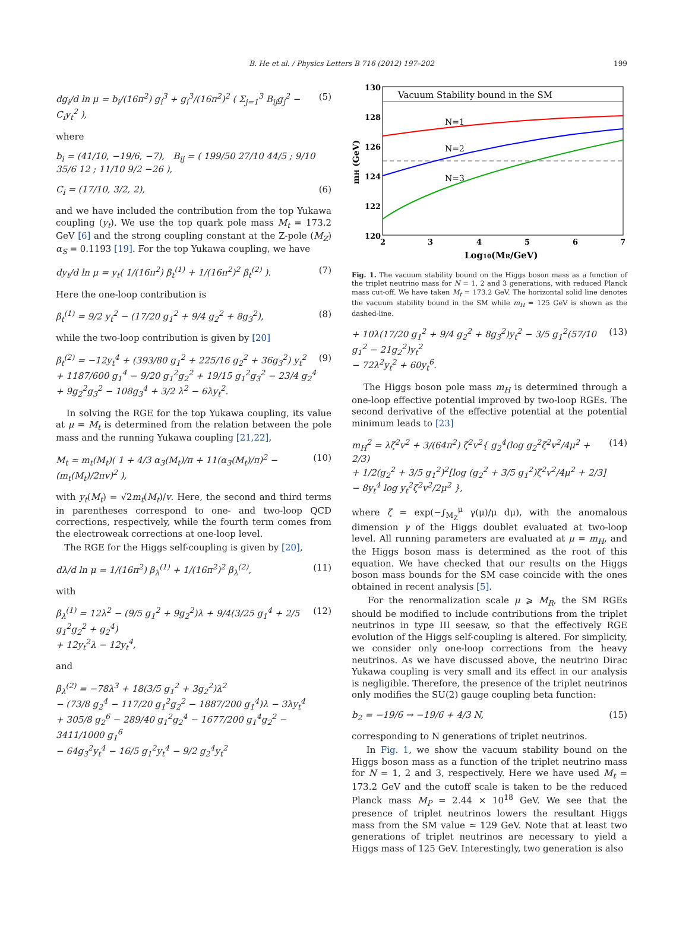B. He et al. / Physics Letters B 716 (2012) 197–202
199
dg<sub>i</sub>/d ln μ = b<sub>i</sub>/(16π<sup>2</sup>) g<sub>i</sub><sup>3</sup> + g<sub>i</sub><sup>3</sup>/(16π<sup>2</sup>)<sup>2</sup> ( Σ<sub>j=1</sub><sup>3</sup> B<sub>ij</sub>g<sub>j</sub><sup>2</sup> − C<sub>i</sub>y<sub>t</sub><sup>2</sup> ), (5)
where
b<sub>i</sub> = (41/10, −19/6, −7), B<sub>ij</sub> = ( 199/50 27/10 44/5 ; 9/10 35/6 12 ; 11/10 9/2 −26 ),
C<sub>i</sub> = (17/10, 3/2, 2), (6)
and we have included the contribution from the top Yukawa coupling (y<sub>t</sub>). We use the top quark pole mass M<sub>t</sub> = 173.2 GeV [6] and the strong coupling constant at the Z-pole (M<sub>Z</sub>) α<sub>S</sub> = 0.1193 [19]. For the top Yukawa coupling, we have
dy<sub>t</sub>/d ln μ = y<sub>t</sub>( 1/(16π<sup>2</sup>) β<sub>t</sub><sup>(1)</sup> + 1/(16π<sup>2</sup>)<sup>2</sup> β<sub>t</sub><sup>(2)</sup> ). (7)
Here the one-loop contribution is
β<sub>t</sub><sup>(1)</sup> = 9/2 y<sub>t</sub><sup>2</sup> − (17/20 g<sub>1</sub><sup>2</sup> + 9/4 g<sub>2</sub><sup>2</sup> + 8g<sub>3</sub><sup>2</sup>), (8)
while the two-loop contribution is given by [20]
β<sub>t</sub><sup>(2)</sup> = −12y<sub>t</sub><sup>4</sup> + (393/80 g<sub>1</sub><sup>2</sup> + 225/16 g<sub>2</sub><sup>2</sup> + 36g<sub>3</sub><sup>2</sup>) y<sub>t</sub><sup>2</sup>
+ 1187/600 g<sub>1</sub><sup>4</sup> − 9/20 g<sub>1</sub><sup>2</sup>g<sub>2</sub><sup>2</sup> + 19/15 g<sub>1</sub><sup>2</sup>g<sub>3</sub><sup>2</sup> − 23/4 g<sub>2</sub><sup>4</sup>
+ 9g<sub>2</sub><sup>2</sup>g<sub>3</sub><sup>2</sup> − 108g<sub>3</sub><sup>4</sup> + 3/2 λ<sup>2</sup> − 6λy<sub>t</sub><sup>2</sup>. (9)
In solving the RGE for the top Yukawa coupling, its value at μ = M<sub>t</sub> is determined from the relation between the pole mass and the running Yukawa coupling [21,22],
M<sub>t</sub> ≃ m<sub>t</sub>(M<sub>t</sub>)( 1 + 4/3 α<sub>3</sub>(M<sub>t</sub>)/π + 11(α<sub>3</sub>(M<sub>t</sub>)/π)<sup>2</sup> − (m<sub>t</sub>(M<sub>t</sub>)/2πv)<sup>2</sup> ), (10)
with y<sub>t</sub>(M<sub>t</sub>) = √2m<sub>t</sub>(M<sub>t</sub>)/v. Here, the second and third terms in parentheses correspond to one- and two-loop QCD corrections, respectively, while the fourth term comes from the electroweak corrections at one-loop level.
The RGE for the Higgs self-coupling is given by [20],
dλ/d ln μ = 1/(16π<sup>2</sup>) β<sub>λ</sub><sup>(1)</sup> + 1/(16π<sup>2</sup>)<sup>2</sup> β<sub>λ</sub><sup>(2)</sup>, (11)
with
β<sub>λ</sub><sup>(1)</sup> = 12λ<sup>2</sup> − (9/5 g<sub>1</sub><sup>2</sup> + 9g<sub>2</sub><sup>2</sup>)λ + 9/4(3/25 g<sub>1</sub><sup>4</sup> + 2/5 g<sub>1</sub><sup>2</sup>g<sub>2</sub><sup>2</sup> + g<sub>2</sub><sup>4</sup>)
+ 12y<sub>t</sub><sup>2</sup>λ − 12y<sub>t</sub><sup>4</sup>, (12)
and
β<sub>λ</sub><sup>(2)</sup> = −78λ<sup>3</sup> + 18(3/5 g<sub>1</sub><sup>2</sup> + 3g<sub>2</sub><sup>2</sup>)λ<sup>2</sup>
− (73/8 g<sub>2</sub><sup>4</sup> − 117/20 g<sub>1</sub><sup>2</sup>g<sub>2</sub><sup>2</sup> − 1887/200 g<sub>1</sub><sup>4</sup>)λ − 3λy<sub>t</sub><sup>4</sup>
+ 305/8 g<sub>2</sub><sup>6</sup> − 289/40 g<sub>1</sub><sup>2</sup>g<sub>2</sub><sup>4</sup> − 1677/200 g<sub>1</sub><sup>4</sup>g<sub>2</sub><sup>2</sup> − 3411/1000 g<sub>1</sub><sup>6</sup>
− 64g<sub>3</sub><sup>2</sup>y<sub>t</sub><sup>4</sup> − 16/5 g<sub>1</sub><sup>2</sup>y<sub>t</sub><sup>4</sup> − 9/2 g<sub>2</sub><sup>4</sup>y<sub>t</sub><sup>2</sup>
130
128
126
124
122
120
2
3
4
5
6
7
Log10(MR/GeV)
mH (GeV)
Vacuum Stability bound in the SM
N=1
N=2
N=3
Fig. 1. The vacuum stability bound on the Higgs boson mass as a function of the triplet neutrino mass for N = 1, 2 and 3 generations, with reduced Planck mass cut-off. We have taken M<sub>t</sub> = 173.2 GeV. The horizontal solid line denotes the vacuum stability bound in the SM while m<sub>H</sub> = 125 GeV is shown as the dashed-line.
+ 10λ(17/20 g<sub>1</sub><sup>2</sup> + 9/4 g<sub>2</sub><sup>2</sup> + 8g<sub>3</sub><sup>2</sup>)y<sub>t</sub><sup>2</sup> − 3/5 g<sub>1</sub><sup>2</sup>(57/10 g<sub>1</sub><sup>2</sup> − 21g<sub>2</sub><sup>2</sup>)y<sub>t</sub><sup>2</sup>
− 72λ<sup>2</sup>y<sub>t</sub><sup>2</sup> + 60y<sub>t</sub><sup>6</sup>. (13)
The Higgs boson pole mass m<sub>H</sub> is determined through a one-loop effective potential improved by two-loop RGEs. The second derivative of the effective potential at the potential minimum leads to [23]
m<sub>H</sub><sup>2</sup> = λζ<sup>2</sup>v<sup>2</sup> + 3/(64π<sup>2</sup>) ζ<sup>2</sup>v<sup>2</sup>{ g<sub>2</sub><sup>4</sup>(log g<sub>2</sub><sup>2</sup>ζ<sup>2</sup>v<sup>2</sup>/4μ<sup>2</sup> + 2/3)
+ 1/2(g<sub>2</sub><sup>2</sup> + 3/5 g<sub>1</sub><sup>2</sup>)<sup>2</sup>[log (g<sub>2</sub><sup>2</sup> + 3/5 g<sub>1</sub><sup>2</sup>)ζ<sup>2</sup>v<sup>2</sup>/4μ<sup>2</sup> + 2/3]
− 8y<sub>t</sub><sup>4</sup> log y<sub>t</sub><sup>2</sup>ζ<sup>2</sup>v<sup>2</sup>/2μ<sup>2</sup> }, (14)
where ζ = exp(−∫<sub>M<sub>Z</sub></sub><sup>μ</sup> γ(μ)/μ dμ), with the anomalous dimension γ of the Higgs doublet evaluated at two-loop level. All running parameters are evaluated at μ = m<sub>H</sub>, and the Higgs boson mass is determined as the root of this equation. We have checked that our results on the Higgs boson mass bounds for the SM case coincide with the ones obtained in recent analysis [5].
For the renormalization scale μ ⩾ M<sub>R</sub>, the SM RGEs should be modified to include contributions from the triplet neutrinos in type III seesaw, so that the effectively RGE evolution of the Higgs self-coupling is altered. For simplicity, we consider only one-loop corrections from the heavy neutrinos. As we have discussed above, the neutrino Dirac Yukawa coupling is very small and its effect in our analysis is negligible. Therefore, the presence of the triplet neutrinos only modifies the SU(2) gauge coupling beta function:
b<sub>2</sub> = −19/6 → −19/6 + 4/3 N, (15)
corresponding to N generations of triplet neutrinos.
In Fig. 1, we show the vacuum stability bound on the Higgs boson mass as a function of the triplet neutrino mass for N = 1, 2 and 3, respectively. Here we have used M<sub>t</sub> = 173.2 GeV and the cutoff scale is taken to be the reduced Planck mass M<sub>P</sub> = 2.44 × 10<sup>18</sup> GeV. We see that the presence of triplet neutrinos lowers the resultant Higgs mass from the SM value ≃ 129 GeV. Note that at least two generations of triplet neutrinos are necessary to yield a Higgs mass of 125 GeV. Interestingly, two generation is also